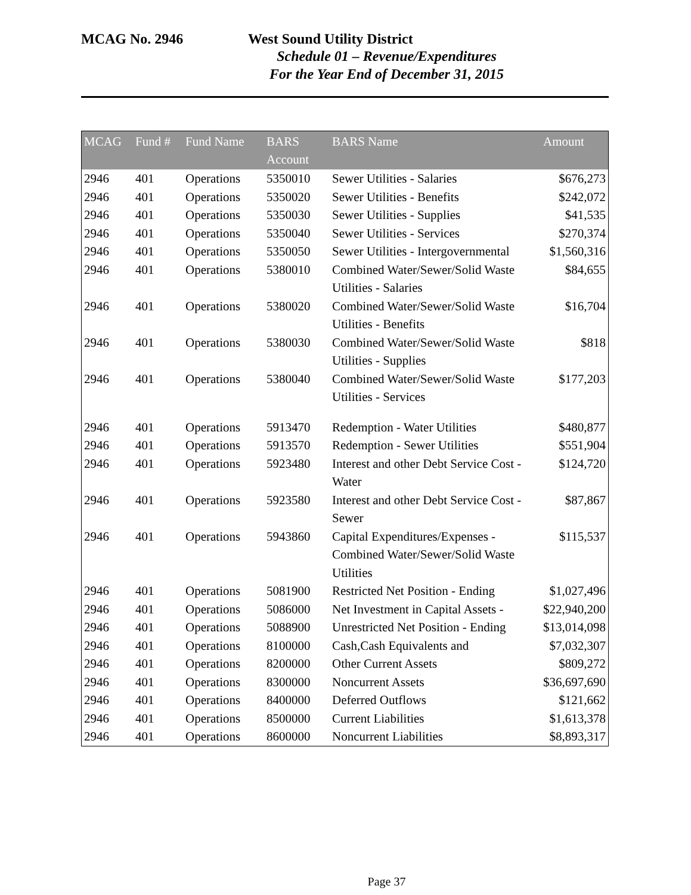MCAG No. 2946 West Sound Utility District
Schedule 01 – Revenue/Expenditures
For the Year End of December 31, 2015
| MCAG | Fund # | Fund Name | BARS Account | BARS Name | Amount |
| --- | --- | --- | --- | --- | --- |
| 2946 | 401 | Operations | 5350010 | Sewer Utilities - Salaries | $676,273 |
| 2946 | 401 | Operations | 5350020 | Sewer Utilities - Benefits | $242,072 |
| 2946 | 401 | Operations | 5350030 | Sewer Utilities - Supplies | $41,535 |
| 2946 | 401 | Operations | 5350040 | Sewer Utilities - Services | $270,374 |
| 2946 | 401 | Operations | 5350050 | Sewer Utilities - Intergovernmental | $1,560,316 |
| 2946 | 401 | Operations | 5380010 | Combined Water/Sewer/Solid Waste Utilities - Salaries | $84,655 |
| 2946 | 401 | Operations | 5380020 | Combined Water/Sewer/Solid Waste Utilities - Benefits | $16,704 |
| 2946 | 401 | Operations | 5380030 | Combined Water/Sewer/Solid Waste Utilities - Supplies | $818 |
| 2946 | 401 | Operations | 5380040 | Combined Water/Sewer/Solid Waste Utilities - Services | $177,203 |
| 2946 | 401 | Operations | 5913470 | Redemption - Water Utilities | $480,877 |
| 2946 | 401 | Operations | 5913570 | Redemption - Sewer Utilities | $551,904 |
| 2946 | 401 | Operations | 5923480 | Interest and other Debt Service Cost - Water | $124,720 |
| 2946 | 401 | Operations | 5923580 | Interest and other Debt Service Cost - Sewer | $87,867 |
| 2946 | 401 | Operations | 5943860 | Capital Expenditures/Expenses - Combined Water/Sewer/Solid Waste Utilities | $115,537 |
| 2946 | 401 | Operations | 5081900 | Restricted Net Position - Ending | $1,027,496 |
| 2946 | 401 | Operations | 5086000 | Net Investment in Capital Assets - | $22,940,200 |
| 2946 | 401 | Operations | 5088900 | Unrestricted Net Position - Ending | $13,014,098 |
| 2946 | 401 | Operations | 8100000 | Cash,Cash Equivalents and | $7,032,307 |
| 2946 | 401 | Operations | 8200000 | Other Current Assets | $809,272 |
| 2946 | 401 | Operations | 8300000 | Noncurrent Assets | $36,697,690 |
| 2946 | 401 | Operations | 8400000 | Deferred Outflows | $121,662 |
| 2946 | 401 | Operations | 8500000 | Current Liabilities | $1,613,378 |
| 2946 | 401 | Operations | 8600000 | Noncurrent Liabilities | $8,893,317 |
Page 37